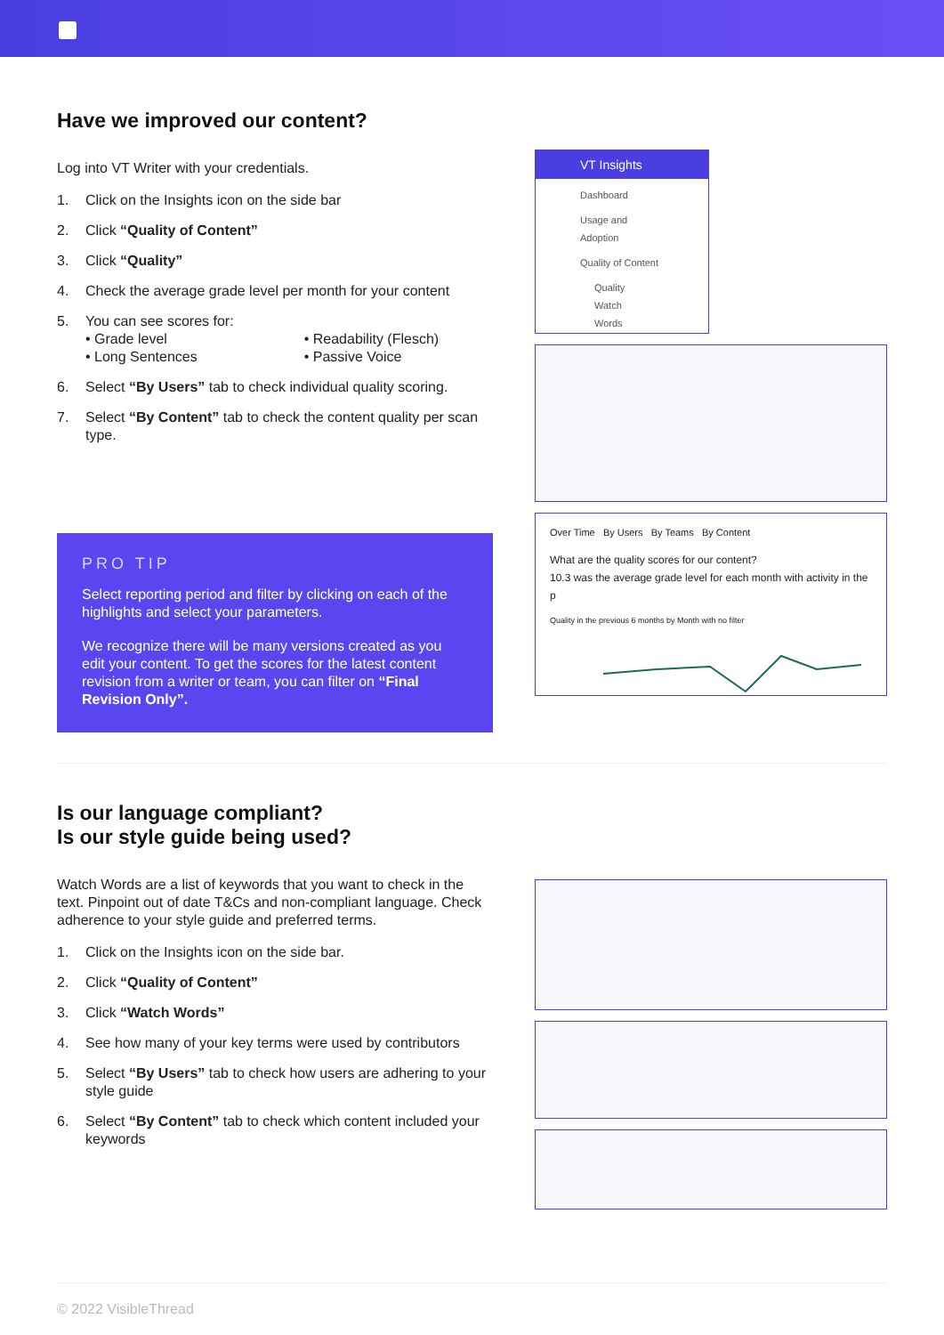Have we improved our content?
Log into VT Writer with your credentials.
1. Click on the Insights icon on the side bar
2. Click “Quality of Content”
3. Click “Quality”
4. Check the average grade level per month for your content
5. You can see scores for:
• Grade level
• Long Sentences
• Readability (Flesch)
• Passive Voice
6. Select “By Users” tab to check individual quality scoring.
7. Select “By Content” tab to check the content quality per scan type.
PRO TIP
Select reporting period and filter by clicking on each of the highlights and select your parameters.
We recognize there will be many versions created as you edit your content. To get the scores for the latest content revision from a writer or team, you can filter on “Final Revision Only”.
VT Insights
Dashboard
Usage and Adoption
Quality of Content
Quality
Watch Words
Over Time By Users By Teams By Content
What are the quality scores for our content?
10.3 was the average grade level for each month with activity in the p
Quality in the previous 6 months by Month with no filter
Is our language compliant?
Is our style guide being used?
Watch Words are a list of keywords that you want to check in the text. Pinpoint out of date T&Cs and non-compliant language. Check adherence to your style guide and preferred terms.
1. Click on the Insights icon on the side bar.
2. Click “Quality of Content”
3. Click “Watch Words”
4. See how many of your key terms were used by contributors
5. Select “By Users” tab to check how users are adhering to your style guide
6. Select “By Content” tab to check which content included your keywords
© 2022 VisibleThread